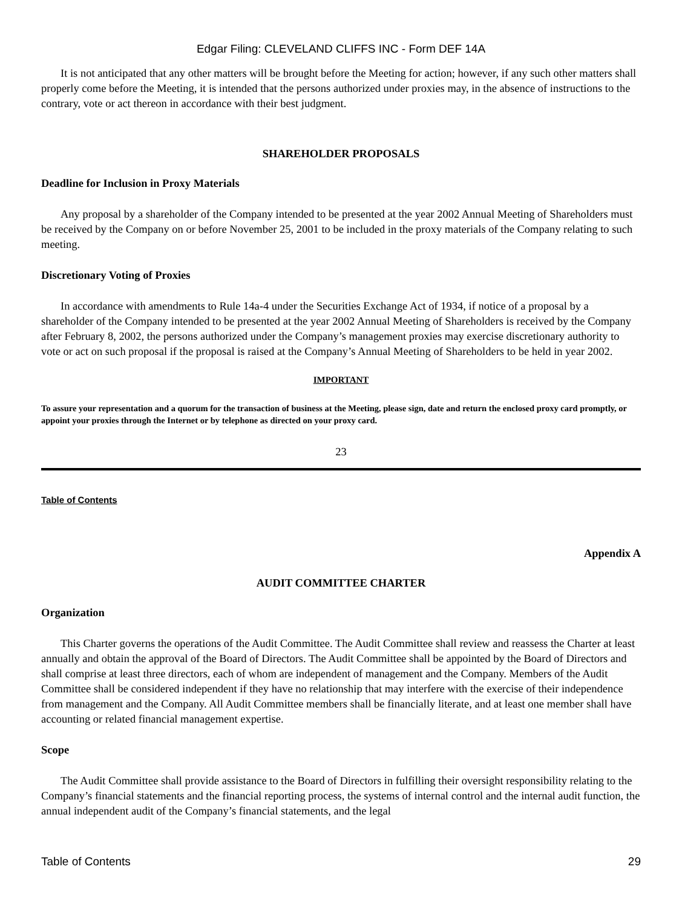Edgar Filing: CLEVELAND CLIFFS INC - Form DEF 14A
It is not anticipated that any other matters will be brought before the Meeting for action; however, if any such other matters shall properly come before the Meeting, it is intended that the persons authorized under proxies may, in the absence of instructions to the contrary, vote or act thereon in accordance with their best judgment.
SHAREHOLDER PROPOSALS
Deadline for Inclusion in Proxy Materials
Any proposal by a shareholder of the Company intended to be presented at the year 2002 Annual Meeting of Shareholders must be received by the Company on or before November 25, 2001 to be included in the proxy materials of the Company relating to such meeting.
Discretionary Voting of Proxies
In accordance with amendments to Rule 14a-4 under the Securities Exchange Act of 1934, if notice of a proposal by a shareholder of the Company intended to be presented at the year 2002 Annual Meeting of Shareholders is received by the Company after February 8, 2002, the persons authorized under the Company’s management proxies may exercise discretionary authority to vote or act on such proposal if the proposal is raised at the Company’s Annual Meeting of Shareholders to be held in year 2002.
IMPORTANT
To assure your representation and a quorum for the transaction of business at the Meeting, please sign, date and return the enclosed proxy card promptly, or appoint your proxies through the Internet or by telephone as directed on your proxy card.
23
Table of Contents
Appendix A
AUDIT COMMITTEE CHARTER
Organization
This Charter governs the operations of the Audit Committee. The Audit Committee shall review and reassess the Charter at least annually and obtain the approval of the Board of Directors. The Audit Committee shall be appointed by the Board of Directors and shall comprise at least three directors, each of whom are independent of management and the Company. Members of the Audit Committee shall be considered independent if they have no relationship that may interfere with the exercise of their independence from management and the Company. All Audit Committee members shall be financially literate, and at least one member shall have accounting or related financial management expertise.
Scope
The Audit Committee shall provide assistance to the Board of Directors in fulfilling their oversight responsibility relating to the Company’s financial statements and the financial reporting process, the systems of internal control and the internal audit function, the annual independent audit of the Company’s financial statements, and the legal
Table of Contents 29